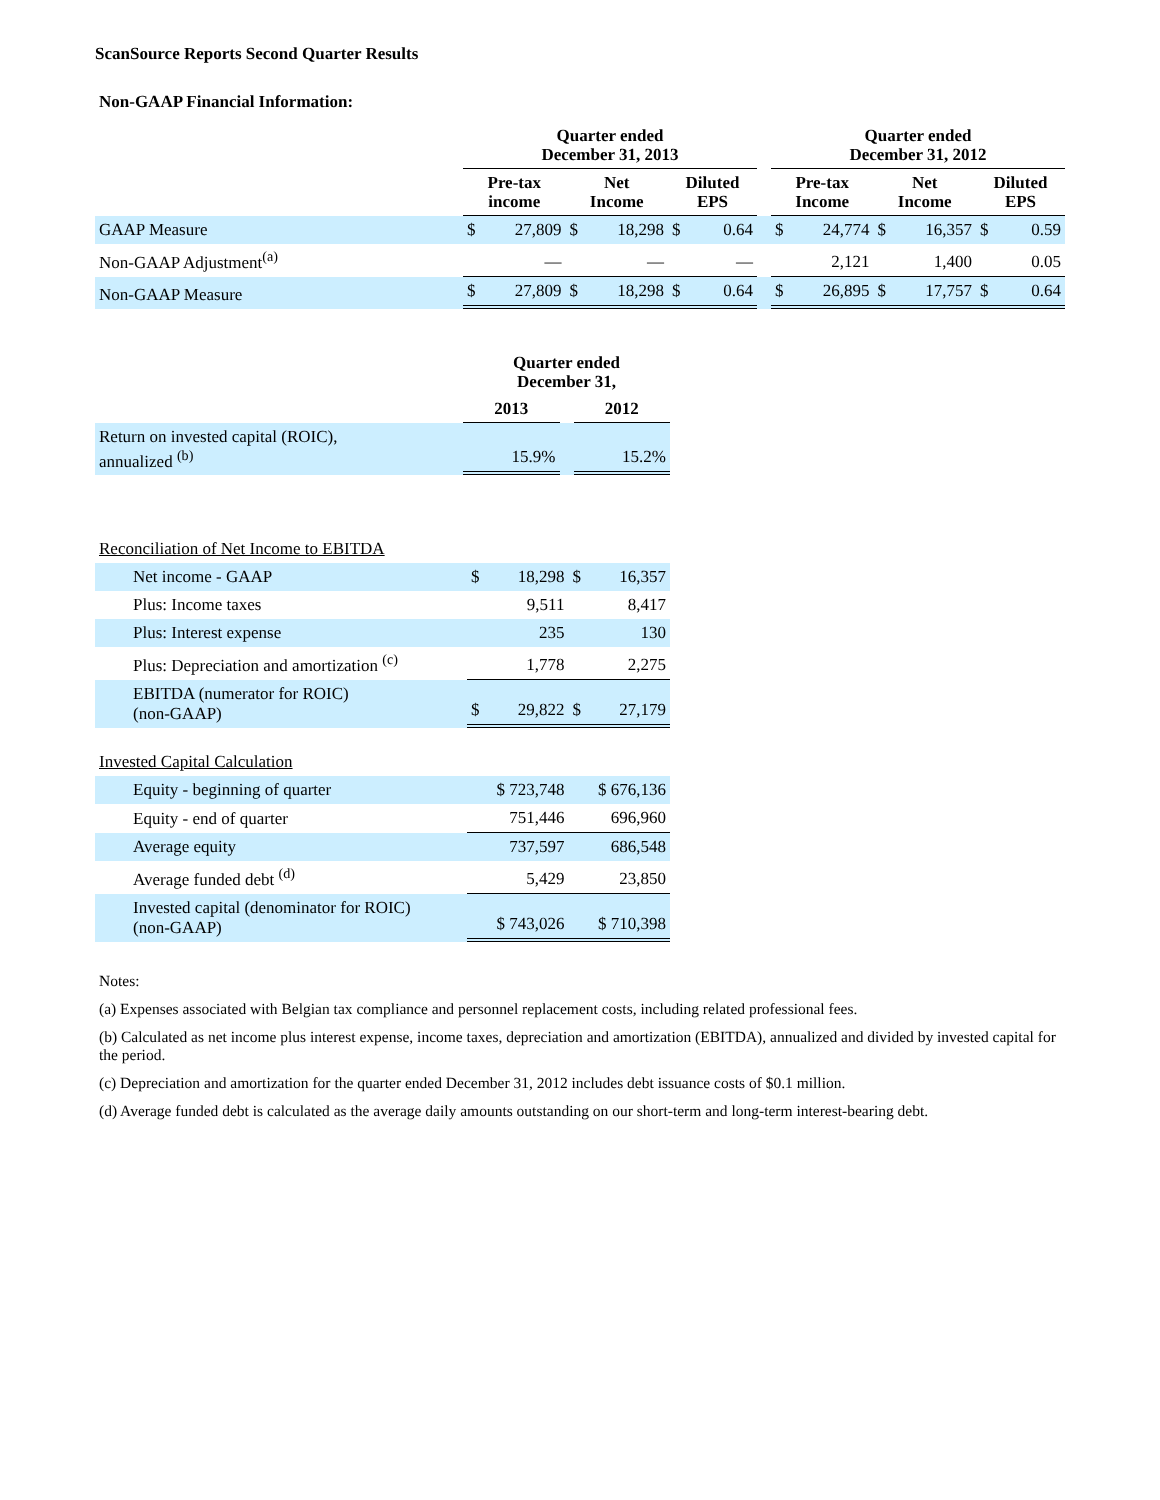ScanSource Reports Second Quarter Results
Non-GAAP Financial Information:
| | Quarter ended December 31, 2013 | | | | | | | Quarter ended December 31, 2012 | | | | | |
| --- | --- | --- | --- | --- | --- | --- | --- | --- | --- | --- | --- | --- | --- |
| | Pre-tax income | | Net Income | | Diluted EPS | | | Pre-tax Income | | Net Income | | Diluted EPS | |
| GAAP Measure | $ | 27,809 | $ | 18,298 | $ | 0.64 | | $ | 24,774 | $ | 16,357 | $ | 0.59 |
| Non-GAAP Adjustment<sup>(a)</sup> | | — | | — | | — | | | 2,121 | | 1,400 | | 0.05 |
| Non-GAAP Measure | $ | 27,809 | $ | 18,298 | $ | 0.64 | | $ | 26,895 | $ | 17,757 | $ | 0.64 |
| | Quarter ended December 31, | | |
| --- | --- | --- | --- |
| | 2013 | | 2012 |
| Return on invested capital (ROIC), annualized <sup>(b)</sup> | 15.9% | | 15.2% |
| Reconciliation of Net Income to EBITDA | | | | |
| Net income - GAAP | $ | 18,298 | $ | 16,357 |
| Plus: Income taxes | | 9,511 | | 8,417 |
| Plus: Interest expense | | 235 | | 130 |
| Plus: Depreciation and amortization <sup>(c)</sup> | | 1,778 | | 2,275 |
| EBITDA (numerator for ROIC) (non-GAAP) | $ | 29,822 | $ | 27,179 |
| Invested Capital Calculation | | |
| Equity - beginning of quarter | $ 723,748 | $ 676,136 |
| Equity - end of quarter | 751,446 | 696,960 |
| Average equity | 737,597 | 686,548 |
| Average funded debt <sup>(d)</sup> | 5,429 | 23,850 |
| Invested capital (denominator for ROIC) (non-GAAP) | $ 743,026 | $ 710,398 |
Notes:
(a) Expenses associated with Belgian tax compliance and personnel replacement costs, including related professional fees.
(b) Calculated as net income plus interest expense, income taxes, depreciation and amortization (EBITDA), annualized and divided by invested capital for the period.
(c) Depreciation and amortization for the quarter ended December 31, 2012 includes debt issuance costs of $0.1 million.
(d) Average funded debt is calculated as the average daily amounts outstanding on our short-term and long-term interest-bearing debt.